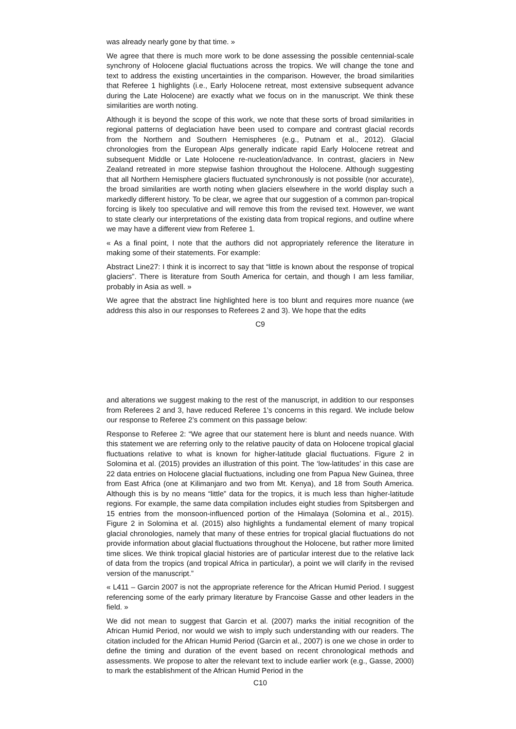was already nearly gone by that time. »
We agree that there is much more work to be done assessing the possible centennial-scale synchrony of Holocene glacial fluctuations across the tropics. We will change the tone and text to address the existing uncertainties in the comparison. However, the broad similarities that Referee 1 highlights (i.e., Early Holocene retreat, most extensive subsequent advance during the Late Holocene) are exactly what we focus on in the manuscript. We think these similarities are worth noting.
Although it is beyond the scope of this work, we note that these sorts of broad similarities in regional patterns of deglaciation have been used to compare and contrast glacial records from the Northern and Southern Hemispheres (e.g., Putnam et al., 2012). Glacial chronologies from the European Alps generally indicate rapid Early Holocene retreat and subsequent Middle or Late Holocene re-nucleation/advance. In contrast, glaciers in New Zealand retreated in more stepwise fashion throughout the Holocene. Although suggesting that all Northern Hemisphere glaciers fluctuated synchronously is not possible (nor accurate), the broad similarities are worth noting when glaciers elsewhere in the world display such a markedly different history. To be clear, we agree that our suggestion of a common pan-tropical forcing is likely too speculative and will remove this from the revised text. However, we want to state clearly our interpretations of the existing data from tropical regions, and outline where we may have a different view from Referee 1.
« As a final point, I note that the authors did not appropriately reference the literature in making some of their statements. For example:
Abstract Line27: I think it is incorrect to say that “little is known about the response of tropical glaciers”. There is literature from South America for certain, and though I am less familiar, probably in Asia as well. »
We agree that the abstract line highlighted here is too blunt and requires more nuance (we address this also in our responses to Referees 2 and 3). We hope that the edits
C9
and alterations we suggest making to the rest of the manuscript, in addition to our responses from Referees 2 and 3, have reduced Referee 1’s concerns in this regard. We include below our response to Referee 2’s comment on this passage below:
Response to Referee 2: “We agree that our statement here is blunt and needs nuance. With this statement we are referring only to the relative paucity of data on Holocene tropical glacial fluctuations relative to what is known for higher-latitude glacial fluctuations. Figure 2 in Solomina et al. (2015) provides an illustration of this point. The ‘low-latitudes’ in this case are 22 data entries on Holocene glacial fluctuations, including one from Papua New Guinea, three from East Africa (one at Kilimanjaro and two from Mt. Kenya), and 18 from South America. Although this is by no means “little” data for the tropics, it is much less than higher-latitude regions. For example, the same data compilation includes eight studies from Spitsbergen and 15 entries from the monsoon-influenced portion of the Himalaya (Solomina et al., 2015). Figure 2 in Solomina et al. (2015) also highlights a fundamental element of many tropical glacial chronologies, namely that many of these entries for tropical glacial fluctuations do not provide information about glacial fluctuations throughout the Holocene, but rather more limited time slices. We think tropical glacial histories are of particular interest due to the relative lack of data from the tropics (and tropical Africa in particular), a point we will clarify in the revised version of the manuscript.”
« L411 – Garcin 2007 is not the appropriate reference for the African Humid Period. I suggest referencing some of the early primary literature by Francoise Gasse and other leaders in the field. »
We did not mean to suggest that Garcin et al. (2007) marks the initial recognition of the African Humid Period, nor would we wish to imply such understanding with our readers. The citation included for the African Humid Period (Garcin et al., 2007) is one we chose in order to define the timing and duration of the event based on recent chronological methods and assessments. We propose to alter the relevant text to include earlier work (e.g., Gasse, 2000) to mark the establishment of the African Humid Period in the
C10